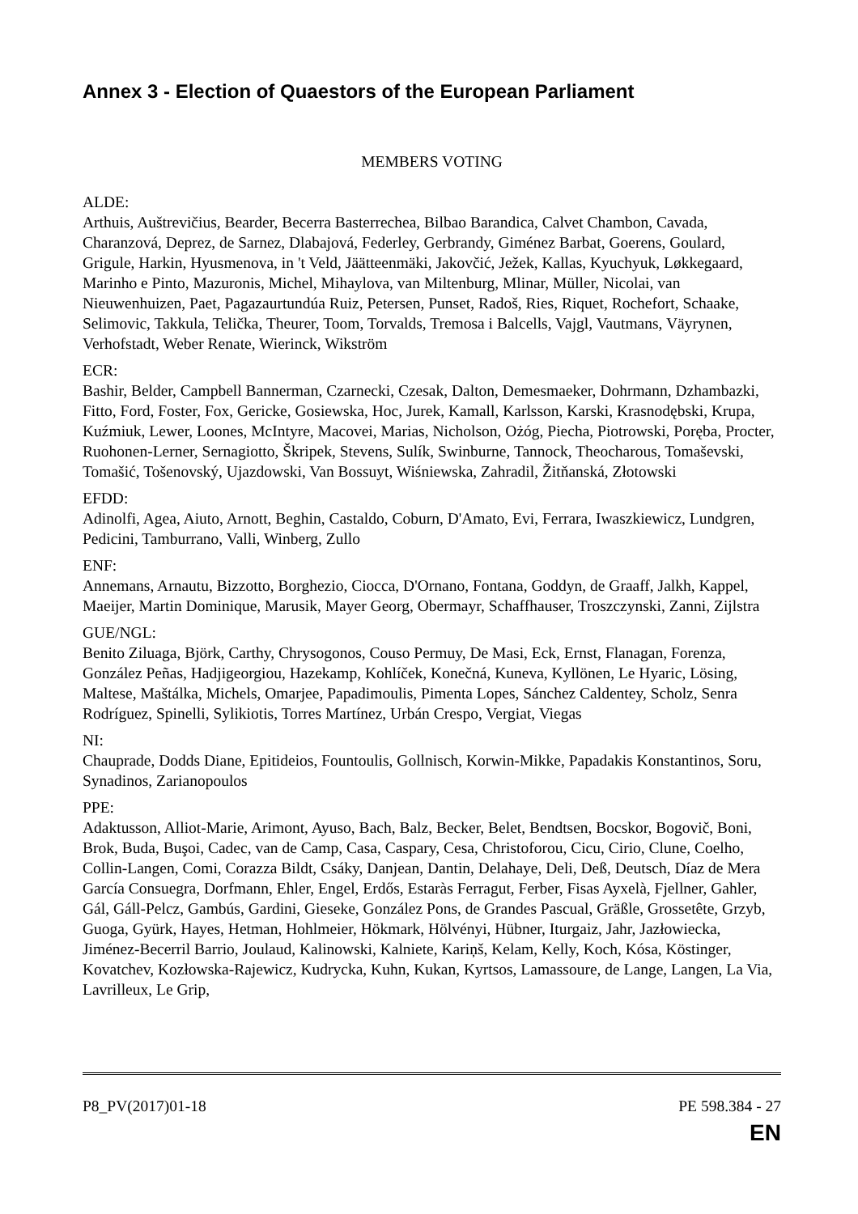Annex 3 - Election of Quaestors of the European Parliament
MEMBERS VOTING
ALDE:
Arthuis, Auštrevičius, Bearder, Becerra Basterrechea, Bilbao Barandica, Calvet Chambon, Cavada, Charanzová, Deprez, de Sarnez, Dlabajová, Federley, Gerbrandy, Giménez Barbat, Goerens, Goulard, Grigule, Harkin, Hyusmenova, in 't Veld, Jäätteenmäki, Jakovčić, Ježek, Kallas, Kyuchyuk, Løkkegaard, Marinho e Pinto, Mazuronis, Michel, Mihaylova, van Miltenburg, Mlinar, Müller, Nicolai, van Nieuwenhuizen, Paet, Pagazaurtundúa Ruiz, Petersen, Punset, Radoš, Ries, Riquet, Rochefort, Schaake, Selimovic, Takkula, Telička, Theurer, Toom, Torvalds, Tremosa i Balcells, Vajgl, Vautmans, Väyrynen, Verhofstadt, Weber Renate, Wierinck, Wikström
ECR:
Bashir, Belder, Campbell Bannerman, Czarnecki, Czesak, Dalton, Demesmaeker, Dohrmann, Dzhambazki, Fitto, Ford, Foster, Fox, Gericke, Gosiewska, Hoc, Jurek, Kamall, Karlsson, Karski, Krasnodębski, Krupa, Kuźmiuk, Lewer, Loones, McIntyre, Macovei, Marias, Nicholson, Ożóg, Piecha, Piotrowski, Poręba, Procter, Ruohonen-Lerner, Sernagiotto, Škripek, Stevens, Sulík, Swinburne, Tannock, Theocharous, Tomaševski, Tomašić, Tošenovský, Ujazdowski, Van Bossuyt, Wiśniewska, Zahradil, Žitňanská, Złotowski
EFDD:
Adinolfi, Agea, Aiuto, Arnott, Beghin, Castaldo, Coburn, D'Amato, Evi, Ferrara, Iwaszkiewicz, Lundgren, Pedicini, Tamburrano, Valli, Winberg, Zullo
ENF:
Annemans, Arnautu, Bizzotto, Borghezio, Ciocca, D'Ornano, Fontana, Goddyn, de Graaff, Jalkh, Kappel, Maeijer, Martin Dominique, Marusik, Mayer Georg, Obermayr, Schaffhauser, Troszczynski, Zanni, Zijlstra
GUE/NGL:
Benito Ziluaga, Björk, Carthy, Chrysogonos, Couso Permuy, De Masi, Eck, Ernst, Flanagan, Forenza, González Peñas, Hadjigeorgiou, Hazekamp, Kohlíček, Konečná, Kuneva, Kyllönen, Le Hyaric, Lösing, Maltese, Maštálka, Michels, Omarjee, Papadimoulis, Pimenta Lopes, Sánchez Caldentey, Scholz, Senra Rodríguez, Spinelli, Sylikiotis, Torres Martínez, Urbán Crespo, Vergiat, Viegas
NI:
Chauprade, Dodds Diane, Epitideios, Fountoulis, Gollnisch, Korwin-Mikke, Papadakis Konstantinos, Soru, Synadinos, Zarianopoulos
PPE:
Adaktusson, Alliot-Marie, Arimont, Ayuso, Bach, Balz, Becker, Belet, Bendtsen, Bocskor, Bogovič, Boni, Brok, Buda, Buşoi, Cadec, van de Camp, Casa, Caspary, Cesa, Christoforou, Cicu, Cirio, Clune, Coelho, Collin-Langen, Comi, Corazza Bildt, Csáky, Danjean, Dantin, Delahaye, Deli, Deß, Deutsch, Díaz de Mera García Consuegra, Dorfmann, Ehler, Engel, Erdős, Estaràs Ferragut, Ferber, Fisas Ayxelà, Fjellner, Gahler, Gál, Gáll-Pelcz, Gambús, Gardini, Gieseke, González Pons, de Grandes Pascual, Gräßle, Grossetête, Grzyb, Guoga, Gyürk, Hayes, Hetman, Hohlmeier, Hökmark, Hölvényi, Hübner, Iturgaiz, Jahr, Jazłowiecka, Jiménez-Becerril Barrio, Joulaud, Kalinowski, Kalniete, Kariņš, Kelam, Kelly, Koch, Kósa, Köstinger, Kovatchev, Kozłowska-Rajewicz, Kudrycka, Kuhn, Kukan, Kyrtsos, Lamassoure, de Lange, Langen, La Via, Lavrilleux, Le Grip,
P8_PV(2017)01-18 PE 598.384 - 27
EN